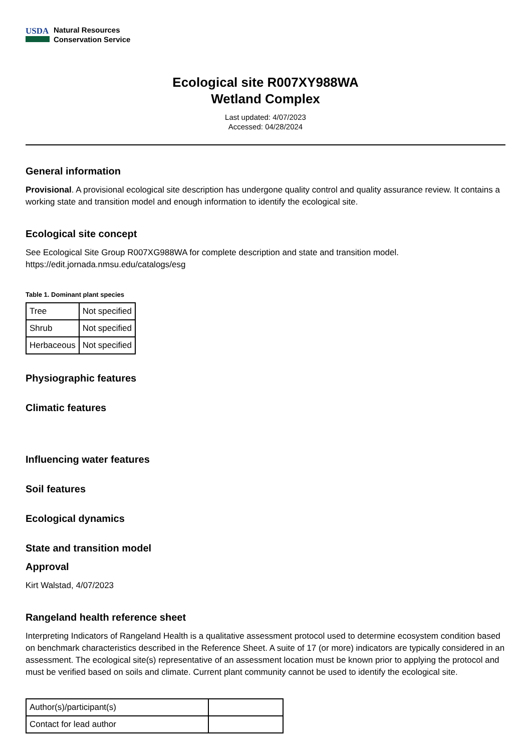USDA
Natural Resources
Conservation Service
Ecological site R007XY988WA
Wetland Complex
Last updated: 4/07/2023
Accessed: 04/28/2024
General information
Provisional. A provisional ecological site description has undergone quality control and quality assurance review. It contains a working state and transition model and enough information to identify the ecological site.
Ecological site concept
See Ecological Site Group R007XG988WA for complete description and state and transition model.
https://edit.jornada.nmsu.edu/catalogs/esg
Table 1. Dominant plant species
| Tree | Not specified |
| Shrub | Not specified |
| Herbaceous | Not specified |
Physiographic features
Climatic features
Influencing water features
Soil features
Ecological dynamics
State and transition model
Approval
Kirt Walstad, 4/07/2023
Rangeland health reference sheet
Interpreting Indicators of Rangeland Health is a qualitative assessment protocol used to determine ecosystem condition based on benchmark characteristics described in the Reference Sheet. A suite of 17 (or more) indicators are typically considered in an assessment. The ecological site(s) representative of an assessment location must be known prior to applying the protocol and must be verified based on soils and climate. Current plant community cannot be used to identify the ecological site.
| Author(s)/participant(s) | |
| Contact for lead author | |